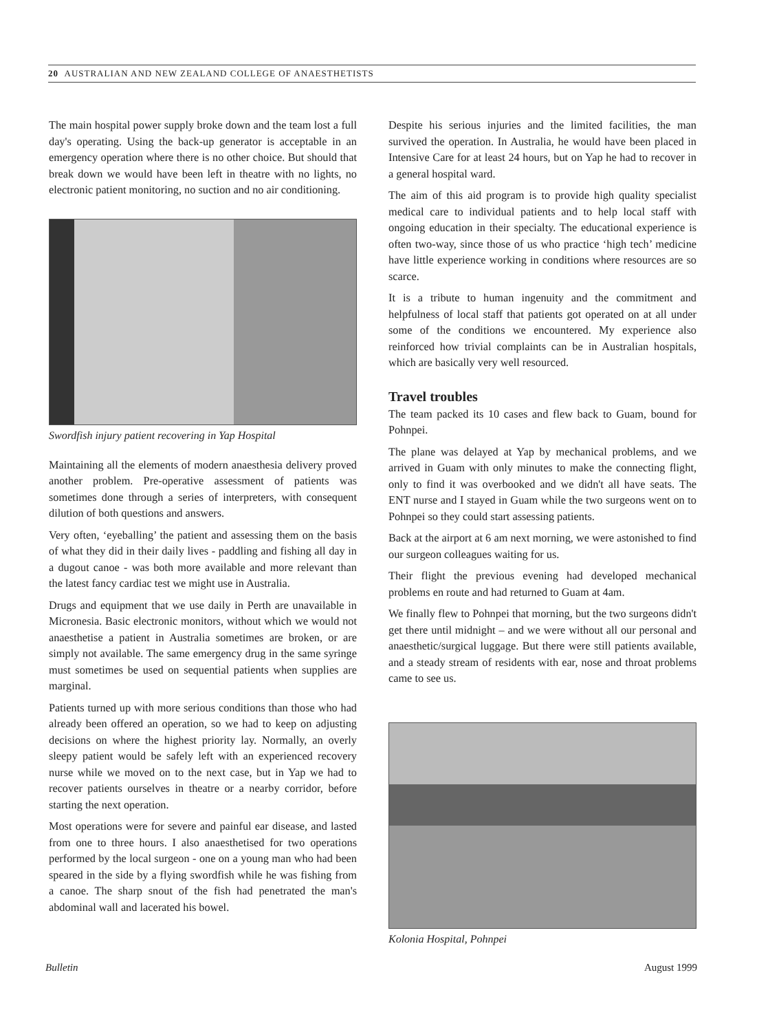20 AUSTRALIAN AND NEW ZEALAND COLLEGE OF ANAESTHETISTS
The main hospital power supply broke down and the team lost a full day's operating. Using the back-up generator is acceptable in an emergency operation where there is no other choice. But should that break down we would have been left in theatre with no lights, no electronic patient monitoring, no suction and no air conditioning.
Swordfish injury patient recovering in Yap Hospital
Maintaining all the elements of modern anaesthesia delivery proved another problem. Pre-operative assessment of patients was sometimes done through a series of interpreters, with consequent dilution of both questions and answers.
Very often, ‘eyeballing’ the patient and assessing them on the basis of what they did in their daily lives - paddling and fishing all day in a dugout canoe - was both more available and more relevant than the latest fancy cardiac test we might use in Australia.
Drugs and equipment that we use daily in Perth are unavailable in Micronesia. Basic electronic monitors, without which we would not anaesthetise a patient in Australia sometimes are broken, or are simply not available. The same emergency drug in the same syringe must sometimes be used on sequential patients when supplies are marginal.
Patients turned up with more serious conditions than those who had already been offered an operation, so we had to keep on adjusting decisions on where the highest priority lay. Normally, an overly sleepy patient would be safely left with an experienced recovery nurse while we moved on to the next case, but in Yap we had to recover patients ourselves in theatre or a nearby corridor, before starting the next operation.
Most operations were for severe and painful ear disease, and lasted from one to three hours. I also anaesthetised for two operations performed by the local surgeon - one on a young man who had been speared in the side by a flying swordfish while he was fishing from a canoe. The sharp snout of the fish had penetrated the man's abdominal wall and lacerated his bowel.
Despite his serious injuries and the limited facilities, the man survived the operation. In Australia, he would have been placed in Intensive Care for at least 24 hours, but on Yap he had to recover in a general hospital ward.
The aim of this aid program is to provide high quality specialist medical care to individual patients and to help local staff with ongoing education in their specialty. The educational experience is often two-way, since those of us who practice ‘high tech’ medicine have little experience working in conditions where resources are so scarce.
It is a tribute to human ingenuity and the commitment and helpfulness of local staff that patients got operated on at all under some of the conditions we encountered. My experience also reinforced how trivial complaints can be in Australian hospitals, which are basically very well resourced.
Travel troubles
The team packed its 10 cases and flew back to Guam, bound for Pohnpei.
The plane was delayed at Yap by mechanical problems, and we arrived in Guam with only minutes to make the connecting flight, only to find it was overbooked and we didn't all have seats. The ENT nurse and I stayed in Guam while the two surgeons went on to Pohnpei so they could start assessing patients.
Back at the airport at 6 am next morning, we were astonished to find our surgeon colleagues waiting for us.
Their flight the previous evening had developed mechanical problems en route and had returned to Guam at 4am.
We finally flew to Pohnpei that morning, but the two surgeons didn't get there until midnight – and we were without all our personal and anaesthetic/surgical luggage. But there were still patients available, and a steady stream of residents with ear, nose and throat problems came to see us.
Kolonia Hospital, Pohnpei
Bulletin August 1999